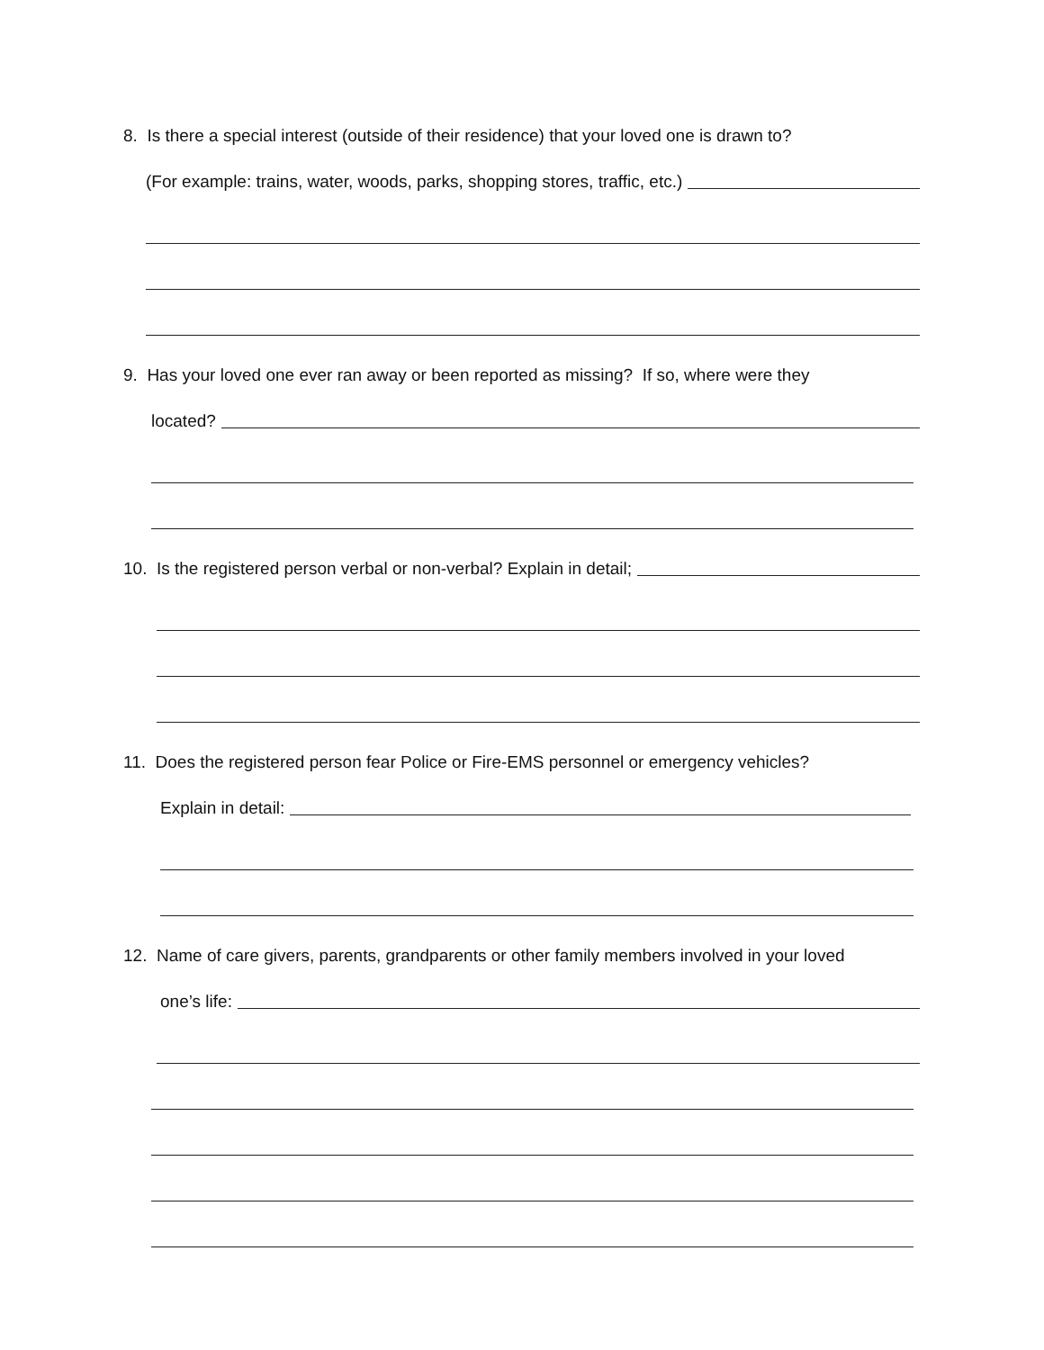8. Is there a special interest (outside of their residence) that your loved one is drawn to?
(For example: trains, water, woods, parks, shopping stores, traffic, etc.)
9. Has your loved one ever ran away or been reported as missing? If so, where were they
located?
10. Is the registered person verbal or non-verbal? Explain in detail;
11. Does the registered person fear Police or Fire-EMS personnel or emergency vehicles?
Explain in detail:
12. Name of care givers, parents, grandparents or other family members involved in your loved
one’s life: